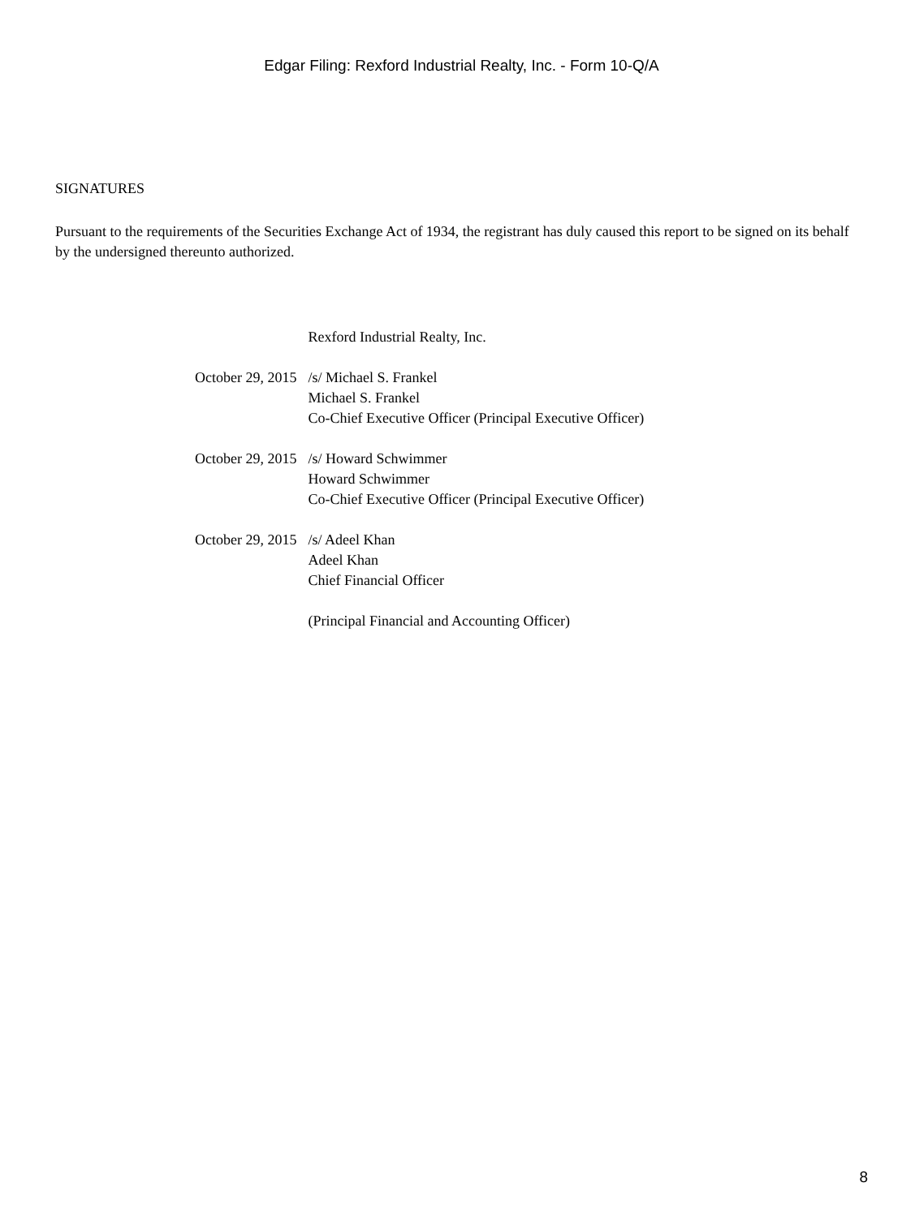Edgar Filing: Rexford Industrial Realty, Inc. - Form 10-Q/A
SIGNATURES
Pursuant to the requirements of the Securities Exchange Act of 1934, the registrant has duly caused this report to be signed on its behalf by the undersigned thereunto authorized.
| | Rexford Industrial Realty, Inc. |
| October 29, 2015 | /s/ Michael S. Frankel Michael S. Frankel Co-Chief Executive Officer (Principal Executive Officer) |
| October 29, 2015 | /s/ Howard Schwimmer Howard Schwimmer Co-Chief Executive Officer (Principal Executive Officer) |
| October 29, 2015 | /s/ Adeel Khan Adeel Khan Chief Financial Officer (Principal Financial and Accounting Officer) |
8